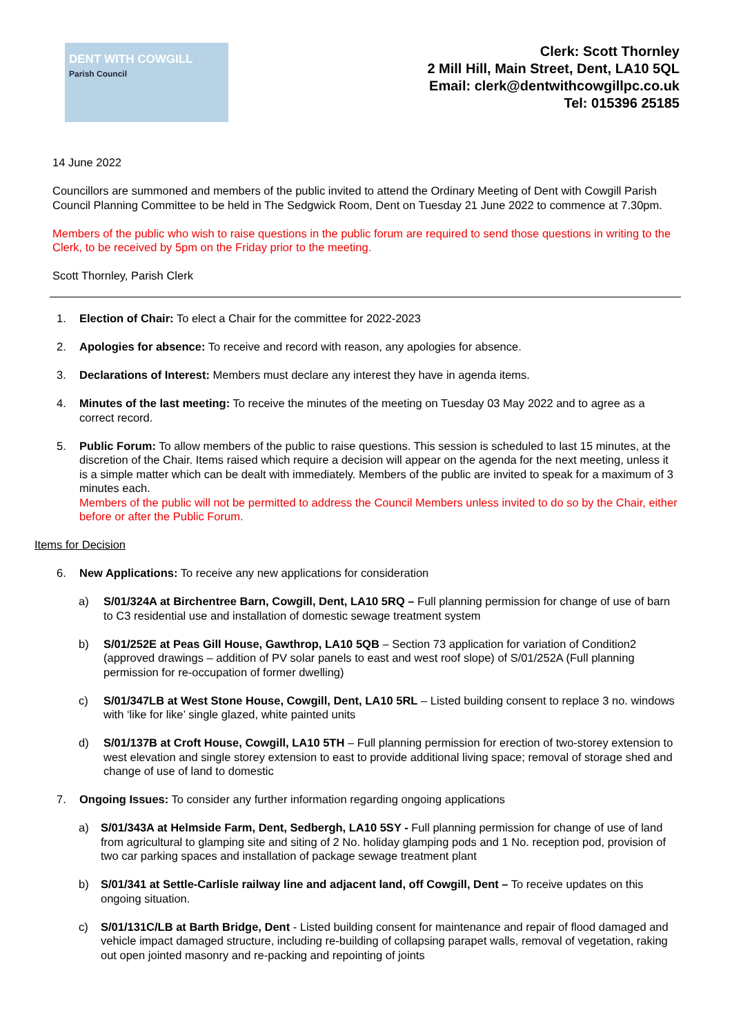DENT WITH COWGILL
Parish Council
Clerk: Scott Thornley
2 Mill Hill, Main Street, Dent, LA10 5QL
Email: clerk@dentwithcowgillpc.co.uk
Tel: 015396 25185
14 June 2022
Councillors are summoned and members of the public invited to attend the Ordinary Meeting of Dent with Cowgill Parish Council Planning Committee to be held in The Sedgwick Room, Dent on Tuesday 21 June 2022 to commence at 7.30pm.
Members of the public who wish to raise questions in the public forum are required to send those questions in writing to the Clerk, to be received by 5pm on the Friday prior to the meeting.
Scott Thornley, Parish Clerk
1. Election of Chair: To elect a Chair for the committee for 2022-2023
2. Apologies for absence: To receive and record with reason, any apologies for absence.
3. Declarations of Interest: Members must declare any interest they have in agenda items.
4. Minutes of the last meeting: To receive the minutes of the meeting on Tuesday 03 May 2022 and to agree as a correct record.
5. Public Forum: To allow members of the public to raise questions. This session is scheduled to last 15 minutes, at the discretion of the Chair. Items raised which require a decision will appear on the agenda for the next meeting, unless it is a simple matter which can be dealt with immediately. Members of the public are invited to speak for a maximum of 3 minutes each.
Members of the public will not be permitted to address the Council Members unless invited to do so by the Chair, either before or after the Public Forum.
Items for Decision
6. New Applications: To receive any new applications for consideration
a) S/01/324A at Birchentree Barn, Cowgill, Dent, LA10 5RQ – Full planning permission for change of use of barn to C3 residential use and installation of domestic sewage treatment system
b) S/01/252E at Peas Gill House, Gawthrop, LA10 5QB – Section 73 application for variation of Condition2 (approved drawings – addition of PV solar panels to east and west roof slope) of S/01/252A (Full planning permission for re-occupation of former dwelling)
c) S/01/347LB at West Stone House, Cowgill, Dent, LA10 5RL – Listed building consent to replace 3 no. windows with ‘like for like’ single glazed, white painted units
d) S/01/137B at Croft House, Cowgill, LA10 5TH – Full planning permission for erection of two-storey extension to west elevation and single storey extension to east to provide additional living space; removal of storage shed and change of use of land to domestic
7. Ongoing Issues: To consider any further information regarding ongoing applications
a) S/01/343A at Helmside Farm, Dent, Sedbergh, LA10 5SY - Full planning permission for change of use of land from agricultural to glamping site and siting of 2 No. holiday glamping pods and 1 No. reception pod, provision of two car parking spaces and installation of package sewage treatment plant
b) S/01/341 at Settle-Carlisle railway line and adjacent land, off Cowgill, Dent – To receive updates on this ongoing situation.
c) S/01/131C/LB at Barth Bridge, Dent - Listed building consent for maintenance and repair of flood damaged and vehicle impact damaged structure, including re-building of collapsing parapet walls, removal of vegetation, raking out open jointed masonry and re-packing and repointing of joints